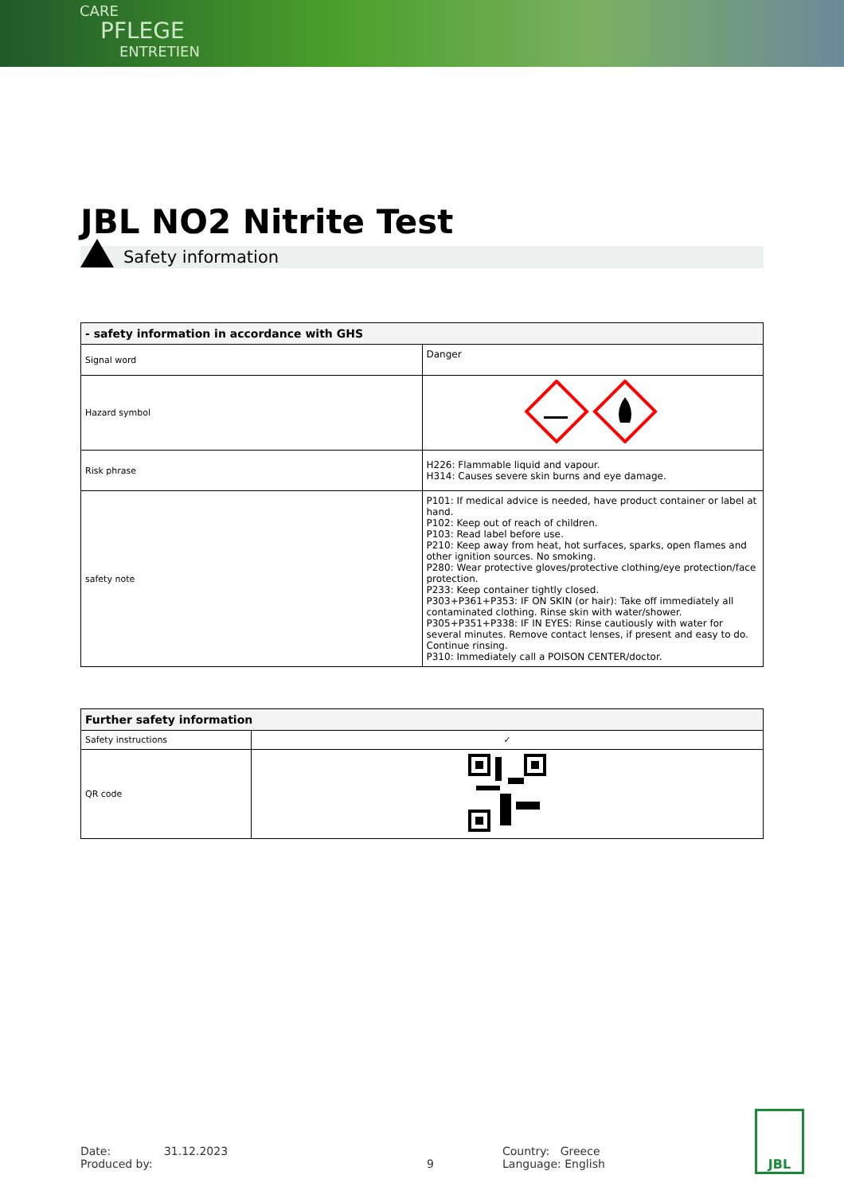CARE
PFLEGE
ENTRETIEN
JBL NO2 Nitrite Test
Safety information
| - safety information in accordance with GHS | |
| --- | --- |
| Signal word | Danger |
| Hazard symbol | |
| Risk phrase | H226: Flammable liquid and vapour. H314: Causes severe skin burns and eye damage. |
| safety note | P101: If medical advice is needed, have product container or label at hand. P102: Keep out of reach of children. P103: Read label before use. P210: Keep away from heat, hot surfaces, sparks, open flames and other ignition sources. No smoking. P280: Wear protective gloves/protective clothing/eye protection/face protection. P233: Keep container tightly closed. P303+P361+P353: IF ON SKIN (or hair): Take off immediately all contaminated clothing. Rinse skin with water/shower. P305+P351+P338: IF IN EYES: Rinse cautiously with water for several minutes. Remove contact lenses, if present and easy to do. Continue rinsing. P310: Immediately call a POISON CENTER/doctor. |
| Further safety information | |
| --- | --- |
| Safety instructions | ✓ |
| QR code | |
Date: 31.12.2023
Produced by: 9
Country: Greece
Language: English
JBL